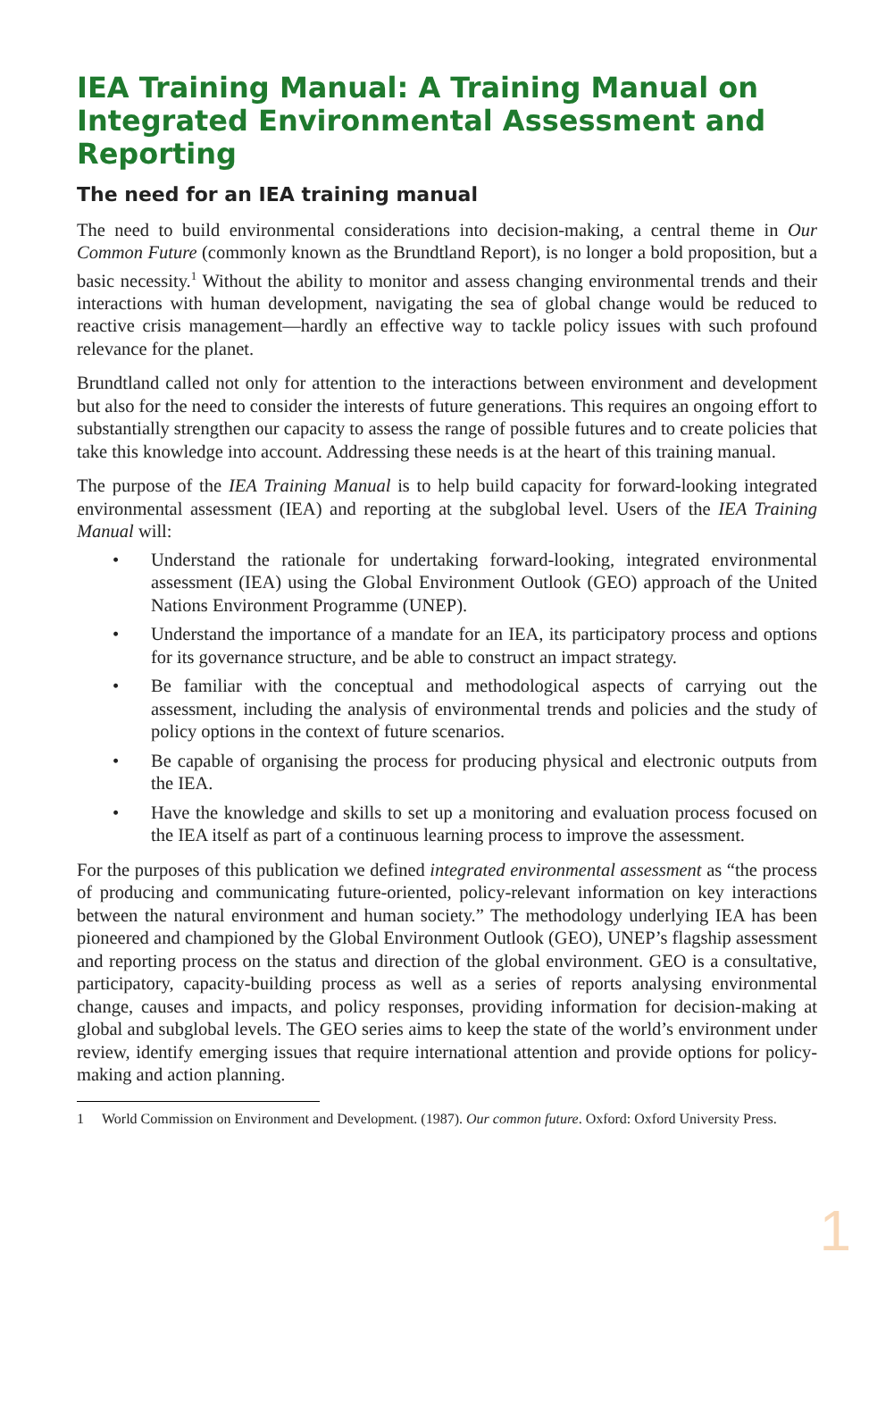IEA Training Manual: A Training Manual on Integrated Environmental Assessment and Reporting
The need for an IEA training manual
The need to build environmental considerations into decision-making, a central theme in Our Common Future (commonly known as the Brundtland Report), is no longer a bold proposition, but a basic necessity.<sup>1</sup> Without the ability to monitor and assess changing environmental trends and their interactions with human development, navigating the sea of global change would be reduced to reactive crisis management—hardly an effective way to tackle policy issues with such profound relevance for the planet.
Brundtland called not only for attention to the interactions between environment and development but also for the need to consider the interests of future generations. This requires an ongoing effort to substantially strengthen our capacity to assess the range of possible futures and to create policies that take this knowledge into account. Addressing these needs is at the heart of this training manual.
The purpose of the IEA Training Manual is to help build capacity for forward-looking integrated environmental assessment (IEA) and reporting at the subglobal level. Users of the IEA Training Manual will:
• Understand the rationale for undertaking forward-looking, integrated environmental assessment (IEA) using the Global Environment Outlook (GEO) approach of the United Nations Environment Programme (UNEP).
• Understand the importance of a mandate for an IEA, its participatory process and options for its governance structure, and be able to construct an impact strategy.
• Be familiar with the conceptual and methodological aspects of carrying out the assessment, including the analysis of environmental trends and policies and the study of policy options in the context of future scenarios.
• Be capable of organising the process for producing physical and electronic outputs from the IEA.
• Have the knowledge and skills to set up a monitoring and evaluation process focused on the IEA itself as part of a continuous learning process to improve the assessment.
For the purposes of this publication we defined integrated environmental assessment as “the process of producing and communicating future-oriented, policy-relevant information on key interactions between the natural environment and human society.” The methodology underlying IEA has been pioneered and championed by the Global Environment Outlook (GEO), UNEP’s flagship assessment and reporting process on the status and direction of the global environment. GEO is a consultative, participatory, capacity-building process as well as a series of reports analysing environmental change, causes and impacts, and policy responses, providing information for decision-making at global and subglobal levels. The GEO series aims to keep the state of the world’s environment under review, identify emerging issues that require international attention and provide options for policy-making and action planning.
1 World Commission on Environment and Development. (1987). Our common future. Oxford: Oxford University Press.
1